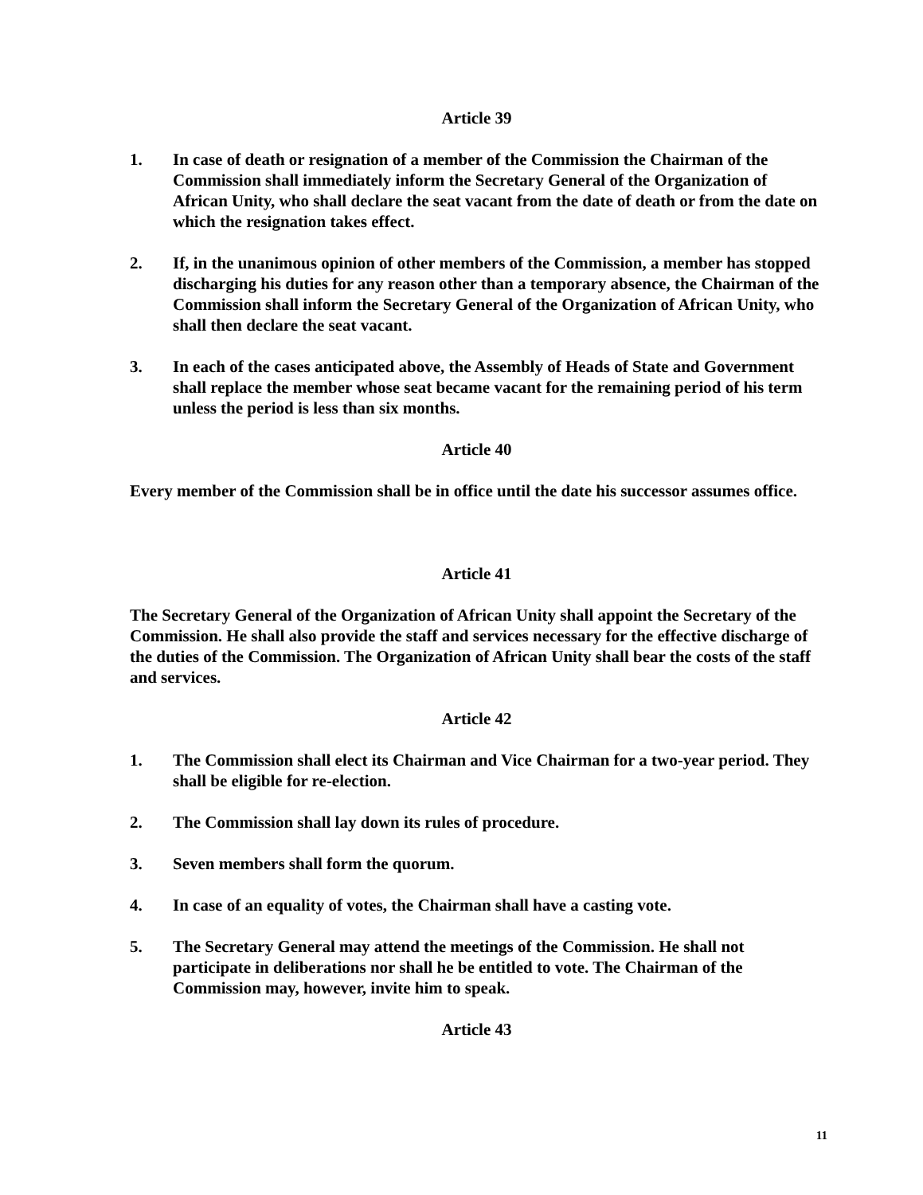Article 39
1. In case of death or resignation of a member of the Commission the Chairman of the Commission shall immediately inform the Secretary General of the Organization of African Unity, who shall declare the seat vacant from the date of death or from the date on which the resignation takes effect.
2. If, in the unanimous opinion of other members of the Commission, a member has stopped discharging his duties for any reason other than a temporary absence, the Chairman of the Commission shall inform the Secretary General of the Organization of African Unity, who shall then declare the seat vacant.
3. In each of the cases anticipated above, the Assembly of Heads of State and Government shall replace the member whose seat became vacant for the remaining period of his term unless the period is less than six months.
Article 40
Every member of the Commission shall be in office until the date his successor assumes office.
Article 41
The Secretary General of the Organization of African Unity shall appoint the Secretary of the Commission. He shall also provide the staff and services necessary for the effective discharge of the duties of the Commission. The Organization of African Unity shall bear the costs of the staff and services.
Article 42
1. The Commission shall elect its Chairman and Vice Chairman for a two-year period. They shall be eligible for re-election.
2. The Commission shall lay down its rules of procedure.
3. Seven members shall form the quorum.
4. In case of an equality of votes, the Chairman shall have a casting vote.
5. The Secretary General may attend the meetings of the Commission. He shall not participate in deliberations nor shall he be entitled to vote. The Chairman of the Commission may, however, invite him to speak.
Article 43
11